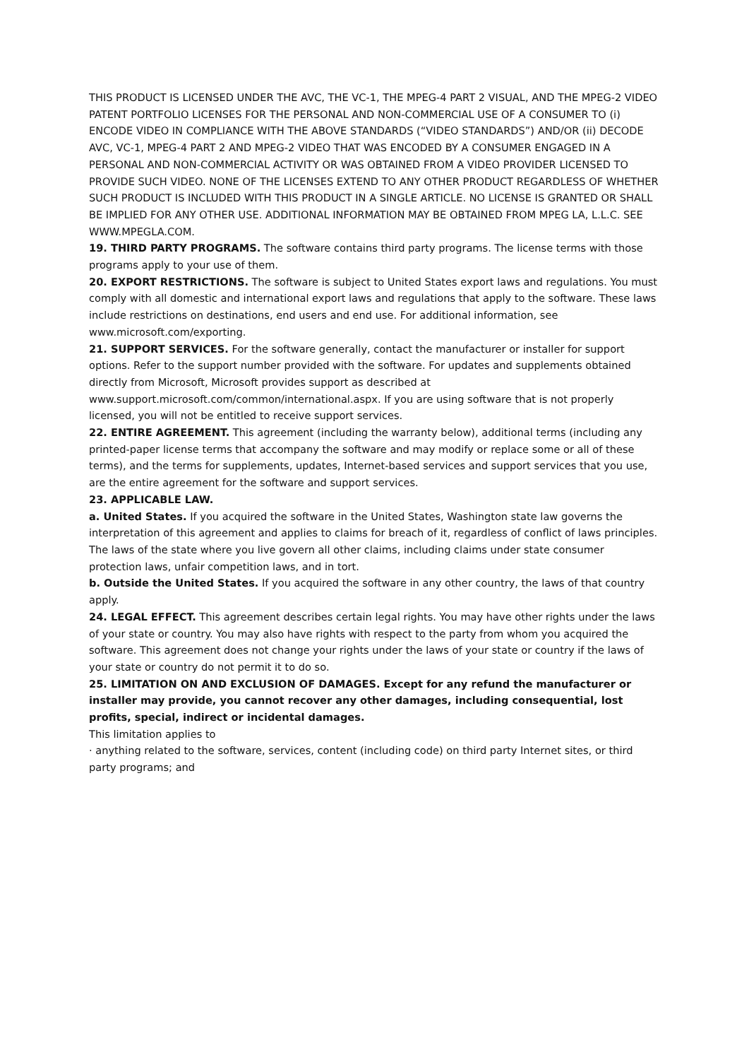THIS PRODUCT IS LICENSED UNDER THE AVC, THE VC-1, THE MPEG-4 PART 2 VISUAL, AND THE MPEG-2 VIDEO PATENT PORTFOLIO LICENSES FOR THE PERSONAL AND NON-COMMERCIAL USE OF A CONSUMER TO (i) ENCODE VIDEO IN COMPLIANCE WITH THE ABOVE STANDARDS (“VIDEO STANDARDS”) AND/OR (ii) DECODE AVC, VC-1, MPEG-4 PART 2 AND MPEG-2 VIDEO THAT WAS ENCODED BY A CONSUMER ENGAGED IN A PERSONAL AND NON-COMMERCIAL ACTIVITY OR WAS OBTAINED FROM A VIDEO PROVIDER LICENSED TO PROVIDE SUCH VIDEO. NONE OF THE LICENSES EXTEND TO ANY OTHER PRODUCT REGARDLESS OF WHETHER SUCH PRODUCT IS INCLUDED WITH THIS PRODUCT IN A SINGLE ARTICLE. NO LICENSE IS GRANTED OR SHALL BE IMPLIED FOR ANY OTHER USE. ADDITIONAL INFORMATION MAY BE OBTAINED FROM MPEG LA, L.L.C. SEE WWW.MPEGLA.COM.
19. THIRD PARTY PROGRAMS. The software contains third party programs. The license terms with those programs apply to your use of them.
20. EXPORT RESTRICTIONS. The software is subject to United States export laws and regulations. You must comply with all domestic and international export laws and regulations that apply to the software. These laws include restrictions on destinations, end users and end use. For additional information, see www.microsoft.com/exporting.
21. SUPPORT SERVICES. For the software generally, contact the manufacturer or installer for support options. Refer to the support number provided with the software. For updates and supplements obtained directly from Microsoft, Microsoft provides support as described at www.support.microsoft.com/common/international.aspx. If you are using software that is not properly licensed, you will not be entitled to receive support services.
22. ENTIRE AGREEMENT. This agreement (including the warranty below), additional terms (including any printed-paper license terms that accompany the software and may modify or replace some or all of these terms), and the terms for supplements, updates, Internet-based services and support services that you use, are the entire agreement for the software and support services.
23. APPLICABLE LAW.
a. United States. If you acquired the software in the United States, Washington state law governs the interpretation of this agreement and applies to claims for breach of it, regardless of conflict of laws principles. The laws of the state where you live govern all other claims, including claims under state consumer protection laws, unfair competition laws, and in tort.
b. Outside the United States. If you acquired the software in any other country, the laws of that country apply.
24. LEGAL EFFECT. This agreement describes certain legal rights. You may have other rights under the laws of your state or country. You may also have rights with respect to the party from whom you acquired the software. This agreement does not change your rights under the laws of your state or country if the laws of your state or country do not permit it to do so.
25. LIMITATION ON AND EXCLUSION OF DAMAGES. Except for any refund the manufacturer or installer may provide, you cannot recover any other damages, including consequential, lost profits, special, indirect or incidental damages.
This limitation applies to
· anything related to the software, services, content (including code) on third party Internet sites, or third party programs; and